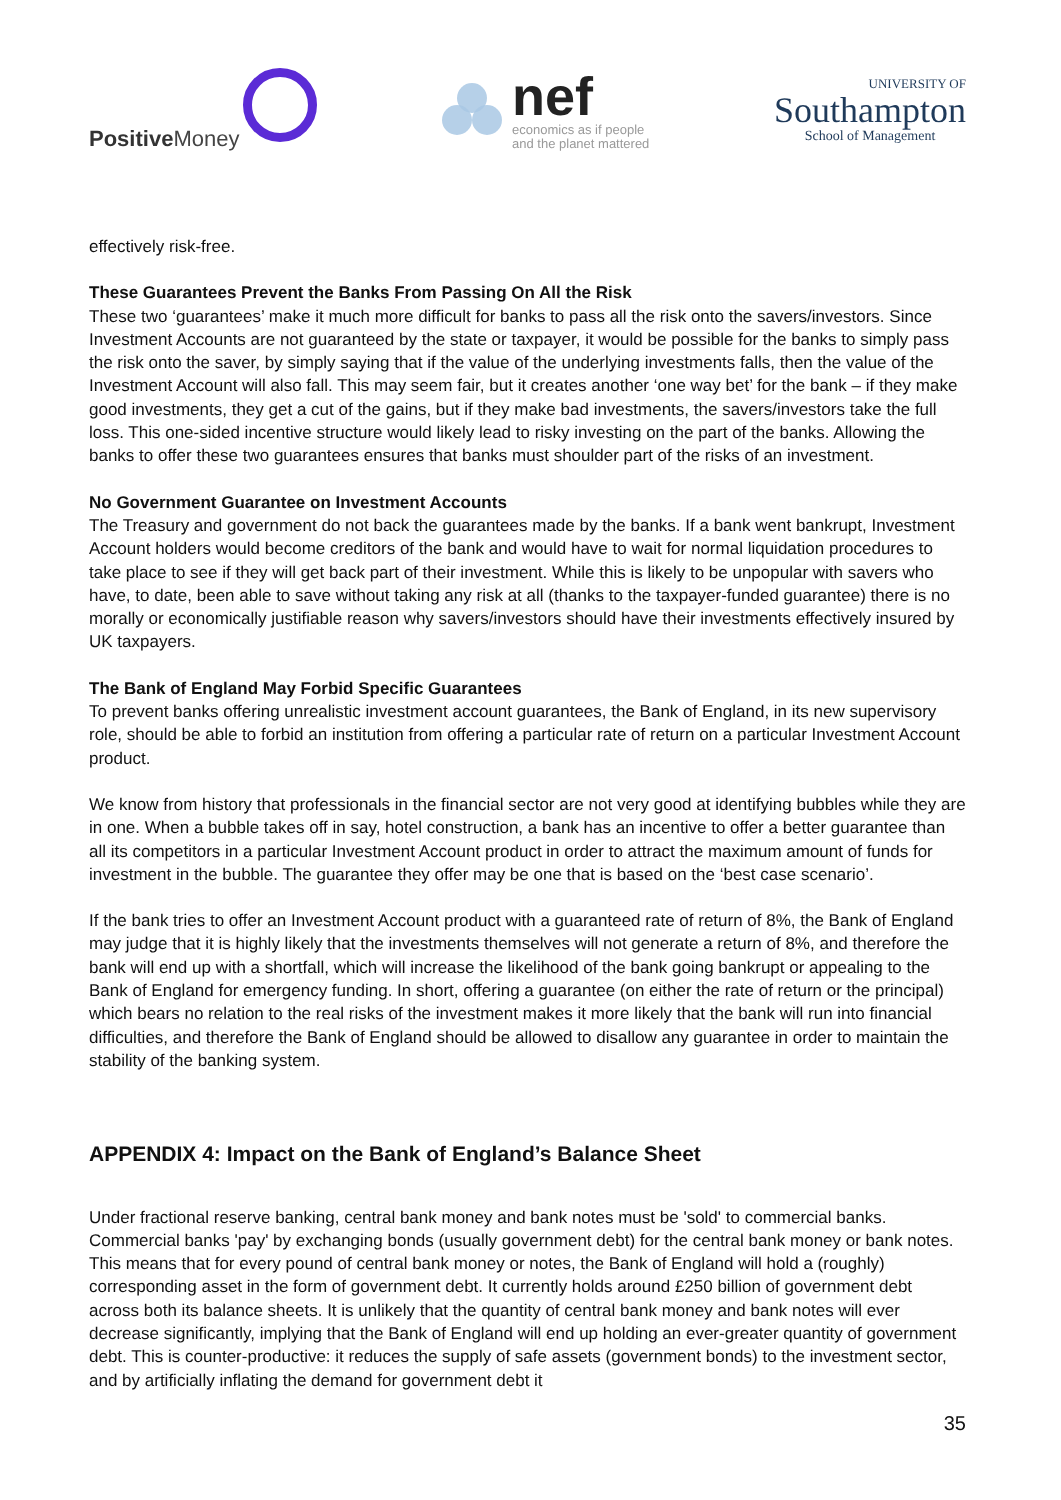Positive Money
nef
economics as if people
and the planet mattered
UNIVERSITY OF
Southampton
School of Management
effectively risk-free.
These Guarantees Prevent the Banks From Passing On All the Risk
These two ‘guarantees’ make it much more difficult for banks to pass all the risk onto the savers/investors. Since Investment Accounts are not guaranteed by the state or taxpayer, it would be possible for the banks to simply pass the risk onto the saver, by simply saying that if the value of the underlying investments falls, then the value of the Investment Account will also fall. This may seem fair, but it creates another ‘one way bet’ for the bank – if they make good investments, they get a cut of the gains, but if they make bad investments, the savers/investors take the full loss. This one-sided incentive structure would likely lead to risky investing on the part of the banks. Allowing the banks to offer these two guarantees ensures that banks must shoulder part of the risks of an investment.
No Government Guarantee on Investment Accounts
The Treasury and government do not back the guarantees made by the banks. If a bank went bankrupt, Investment Account holders would become creditors of the bank and would have to wait for normal liquidation procedures to take place to see if they will get back part of their investment. While this is likely to be unpopular with savers who have, to date, been able to save without taking any risk at all (thanks to the taxpayer-funded guarantee) there is no morally or economically justifiable reason why savers/investors should have their investments effectively insured by UK taxpayers.
The Bank of England May Forbid Specific Guarantees
To prevent banks offering unrealistic investment account guarantees, the Bank of England, in its new supervisory role, should be able to forbid an institution from offering a particular rate of return on a particular Investment Account product.
We know from history that professionals in the financial sector are not very good at identifying bubbles while they are in one. When a bubble takes off in say, hotel construction, a bank has an incentive to offer a better guarantee than all its competitors in a particular Investment Account product in order to attract the maximum amount of funds for investment in the bubble. The guarantee they offer may be one that is based on the ‘best case scenario’.
If the bank tries to offer an Investment Account product with a guaranteed rate of return of 8%, the Bank of England may judge that it is highly likely that the investments themselves will not generate a return of 8%, and therefore the bank will end up with a shortfall, which will increase the likelihood of the bank going bankrupt or appealing to the Bank of England for emergency funding. In short, offering a guarantee (on either the rate of return or the principal) which bears no relation to the real risks of the investment makes it more likely that the bank will run into financial difficulties, and therefore the Bank of England should be allowed to disallow any guarantee in order to maintain the stability of the banking system.
APPENDIX 4: Impact on the Bank of England’s Balance Sheet
Under fractional reserve banking, central bank money and bank notes must be 'sold' to commercial banks. Commercial banks 'pay' by exchanging bonds (usually government debt) for the central bank money or bank notes. This means that for every pound of central bank money or notes, the Bank of England will hold a (roughly) corresponding asset in the form of government debt. It currently holds around £250 billion of government debt across both its balance sheets. It is unlikely that the quantity of central bank money and bank notes will ever decrease significantly, implying that the Bank of England will end up holding an ever-greater quantity of government debt. This is counter-productive: it reduces the supply of safe assets (government bonds) to the investment sector, and by artificially inflating the demand for government debt it
35